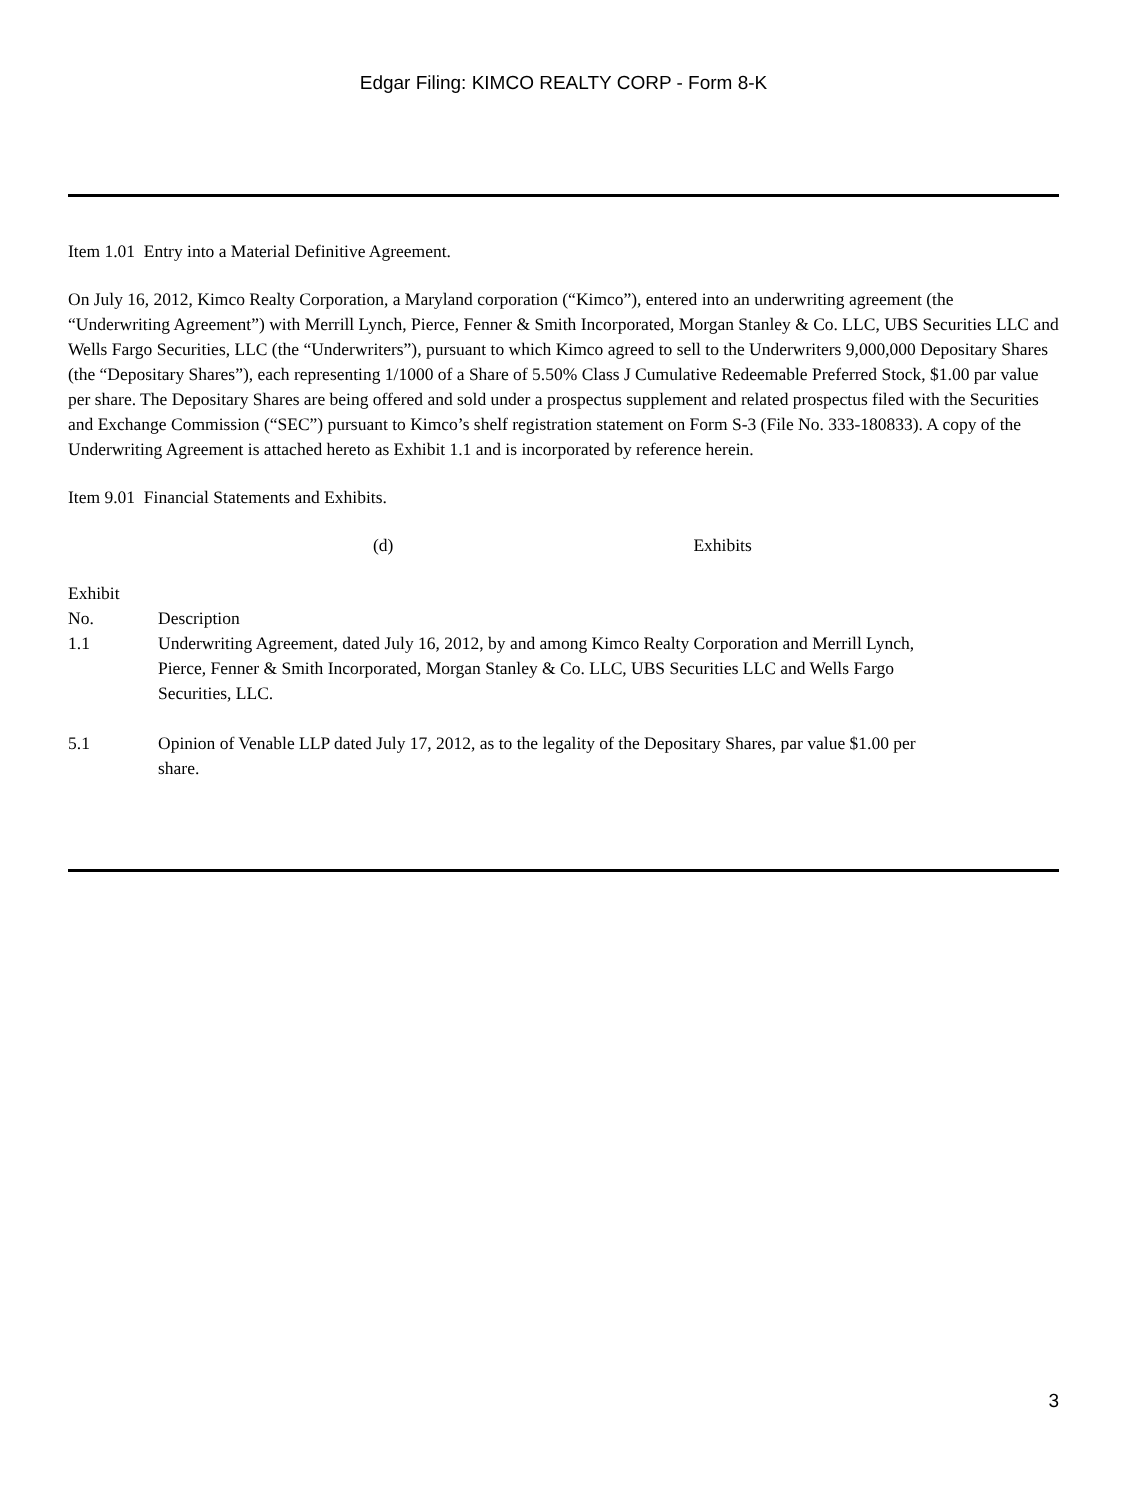Edgar Filing: KIMCO REALTY CORP - Form 8-K
Item 1.01 Entry into a Material Definitive Agreement.
On July 16, 2012, Kimco Realty Corporation, a Maryland corporation (“Kimco”), entered into an underwriting agreement (the “Underwriting Agreement”) with Merrill Lynch, Pierce, Fenner & Smith Incorporated, Morgan Stanley & Co. LLC, UBS Securities LLC and Wells Fargo Securities, LLC (the “Underwriters”), pursuant to which Kimco agreed to sell to the Underwriters 9,000,000 Depositary Shares (the “Depositary Shares”), each representing 1/1000 of a Share of 5.50% Class J Cumulative Redeemable Preferred Stock, $1.00 par value per share. The Depositary Shares are being offered and sold under a prospectus supplement and related prospectus filed with the Securities and Exchange Commission (“SEC”) pursuant to Kimco’s shelf registration statement on Form S-3 (File No. 333-180833). A copy of the Underwriting Agreement is attached hereto as Exhibit 1.1 and is incorporated by reference herein.
Item 9.01 Financial Statements and Exhibits.
(d) Exhibits
| Exhibit No. | Description |
| 1.1 | Underwriting Agreement, dated July 16, 2012, by and among Kimco Realty Corporation and Merrill Lynch, Pierce, Fenner & Smith Incorporated, Morgan Stanley & Co. LLC, UBS Securities LLC and Wells Fargo Securities, LLC. |
| 5.1 | Opinion of Venable LLP dated July 17, 2012, as to the legality of the Depositary Shares, par value $1.00 per share. |
3